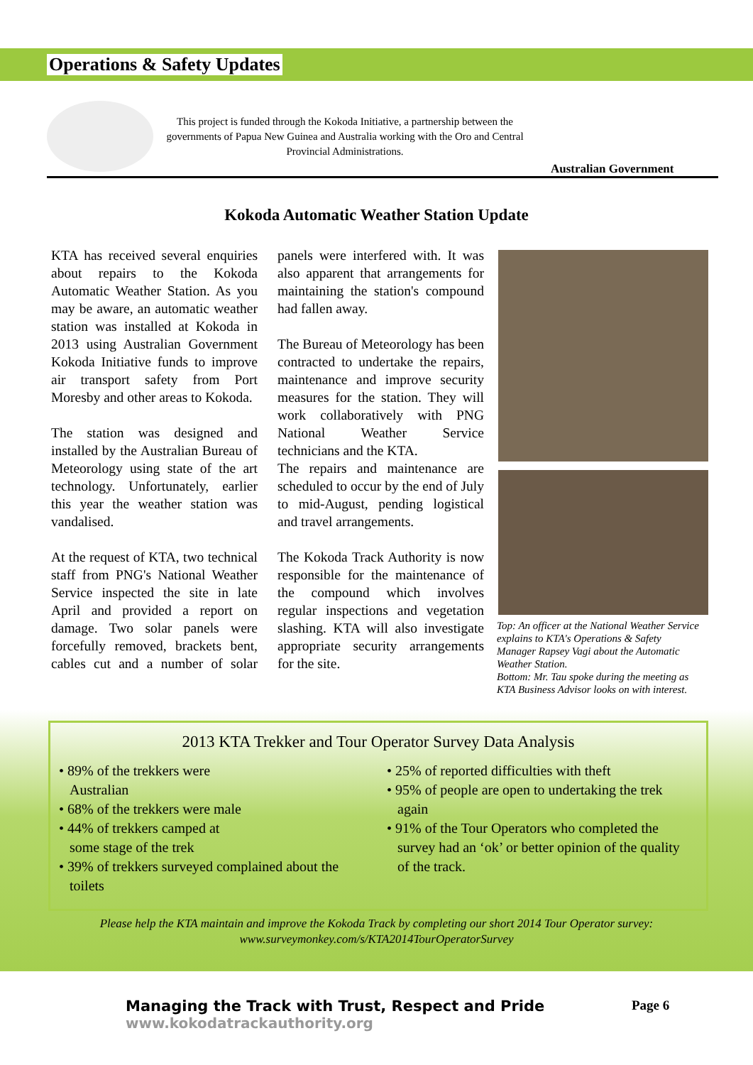Operations & Safety Updates
This project is funded through the Kokoda Initiative, a partnership between the governments of Papua New Guinea and Australia working with the Oro and Central Provincial Administrations.
Australian Government
Kokoda Automatic Weather Station Update
KTA has received several enquiries about repairs to the Kokoda Automatic Weather Station. As you may be aware, an automatic weather station was installed at Kokoda in 2013 using Australian Government Kokoda Initiative funds to improve air transport safety from Port Moresby and other areas to Kokoda.
The station was designed and installed by the Australian Bureau of Meteorology using state of the art technology. Unfortunately, earlier this year the weather station was vandalised.
At the request of KTA, two technical staff from PNG's National Weather Service inspected the site in late April and provided a report on damage. Two solar panels were forcefully removed, brackets bent, cables cut and a number of solar panels were interfered with. It was also apparent that arrangements for maintaining the station's compound had fallen away.
The Bureau of Meteorology has been contracted to undertake the repairs, maintenance and improve security measures for the station. They will work collaboratively with PNG National Weather Service technicians and the KTA.
The repairs and maintenance are scheduled to occur by the end of July to mid-August, pending logistical and travel arrangements.
The Kokoda Track Authority is now responsible for the maintenance of the compound which involves regular inspections and vegetation slashing. KTA will also investigate appropriate security arrangements for the site.
Top: An officer at the National Weather Service explains to KTA's Operations & Safety Manager Rapsey Vagi about the Automatic Weather Station.
Bottom: Mr. Tau spoke during the meeting as KTA Business Advisor looks on with interest.
2013 KTA Trekker and Tour Operator Survey Data Analysis
• 89% of the trekkers were
Australian
• 68% of the trekkers were male
• 44% of trekkers camped at
some stage of the trek
• 39% of trekkers surveyed complained about the
toilets
• 25% of reported difficulties with theft
• 95% of people are open to undertaking the trek
again
• 91% of the Tour Operators who completed the
survey had an ‘ok’ or better opinion of the quality
of the track.
Please help the KTA maintain and improve the Kokoda Track by completing our short 2014 Tour Operator survey:
www.surveymonkey.com/s/KTA2014TourOperatorSurvey
Managing the Track with Trust, Respect and Pride
www.kokodatrackauthority.org
Page 6